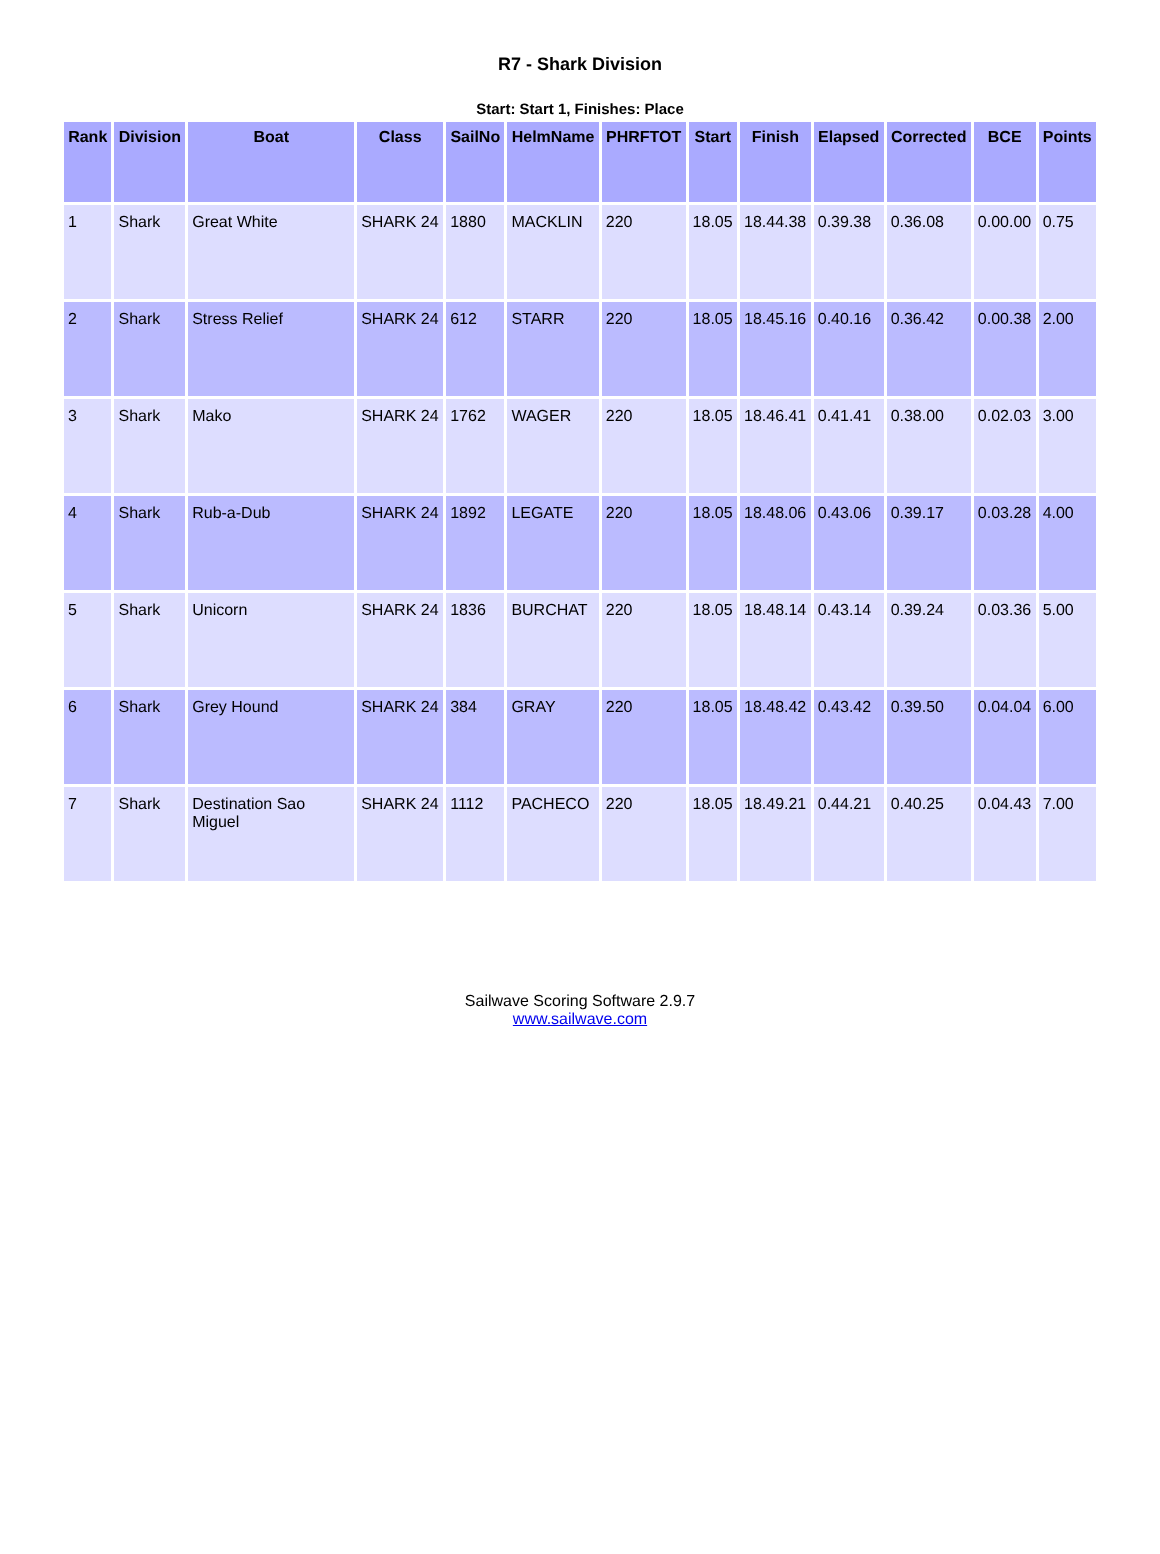R7 - Shark Division
Start: Start 1, Finishes: Place
| Rank | Division | Boat | Class | SailNo | HelmName | PHRFTOT | Start | Finish | Elapsed | Corrected | BCE | Points |
| --- | --- | --- | --- | --- | --- | --- | --- | --- | --- | --- | --- | --- |
| 1 | Shark | Great White | SHARK 24 | 1880 | MACKLIN | 220 | 18.05 | 18.44.38 | 0.39.38 | 0.36.08 | 0.00.00 | 0.75 |
| 2 | Shark | Stress Relief | SHARK 24 | 612 | STARR | 220 | 18.05 | 18.45.16 | 0.40.16 | 0.36.42 | 0.00.38 | 2.00 |
| 3 | Shark | Mako | SHARK 24 | 1762 | WAGER | 220 | 18.05 | 18.46.41 | 0.41.41 | 0.38.00 | 0.02.03 | 3.00 |
| 4 | Shark | Rub-a-Dub | SHARK 24 | 1892 | LEGATE | 220 | 18.05 | 18.48.06 | 0.43.06 | 0.39.17 | 0.03.28 | 4.00 |
| 5 | Shark | Unicorn | SHARK 24 | 1836 | BURCHAT | 220 | 18.05 | 18.48.14 | 0.43.14 | 0.39.24 | 0.03.36 | 5.00 |
| 6 | Shark | Grey Hound | SHARK 24 | 384 | GRAY | 220 | 18.05 | 18.48.42 | 0.43.42 | 0.39.50 | 0.04.04 | 6.00 |
| 7 | Shark | Destination Sao Miguel | SHARK 24 | 1112 | PACHECO | 220 | 18.05 | 18.49.21 | 0.44.21 | 0.40.25 | 0.04.43 | 7.00 |
Sailwave Scoring Software 2.9.7
www.sailwave.com